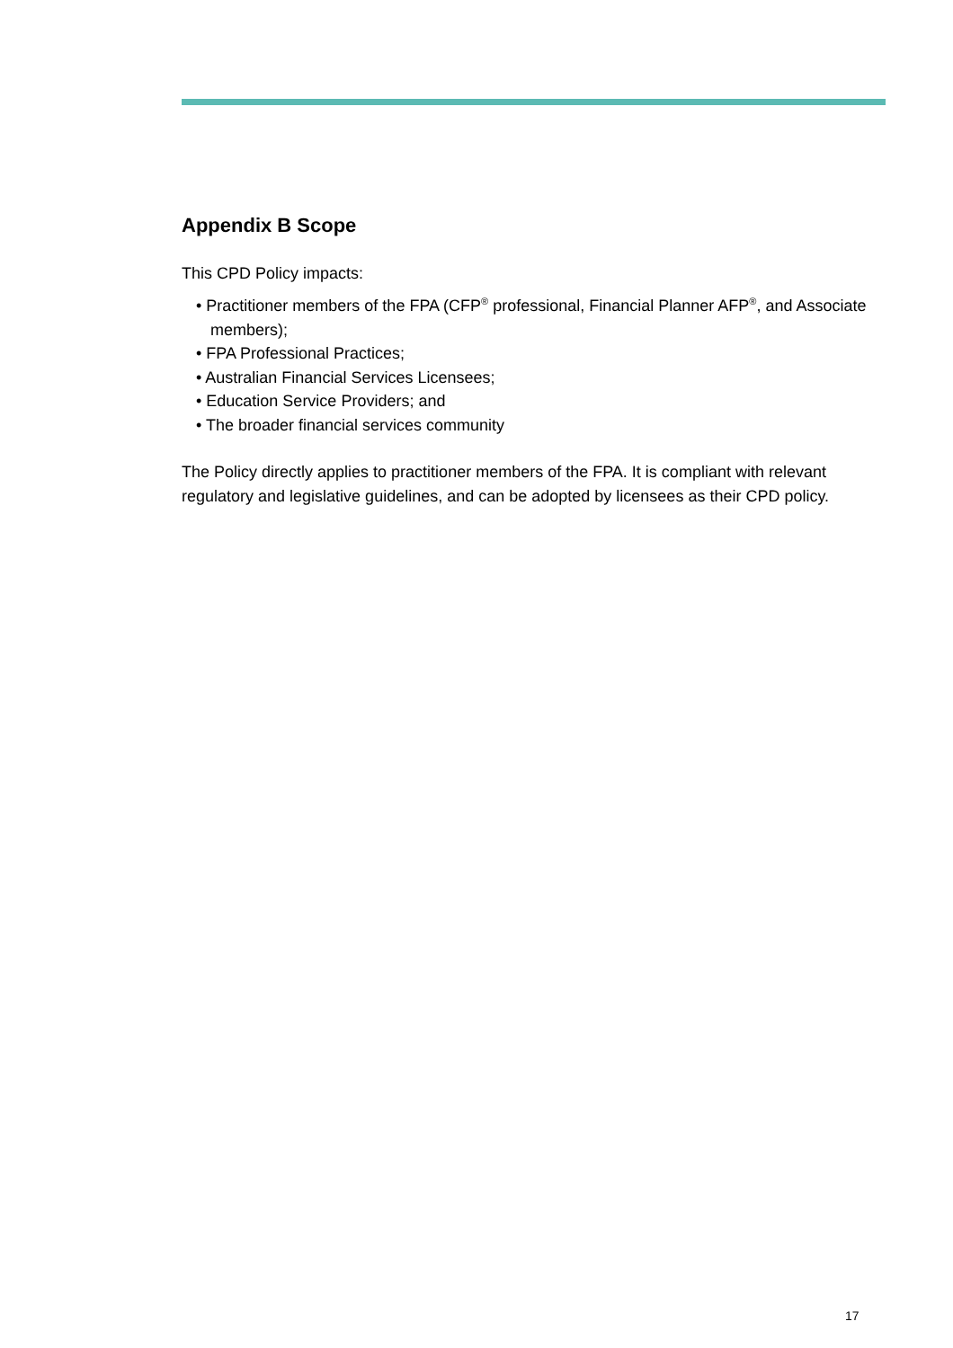Appendix B Scope
This CPD Policy impacts:
• Practitioner members of the FPA (CFP<sup>®</sup> professional, Financial Planner AFP<sup>®</sup>, and Associate members);
• FPA Professional Practices;
• Australian Financial Services Licensees;
• Education Service Providers; and
• The broader financial services community
The Policy directly applies to practitioner members of the FPA. It is compliant with relevant regulatory and legislative guidelines, and can be adopted by licensees as their CPD policy.
17